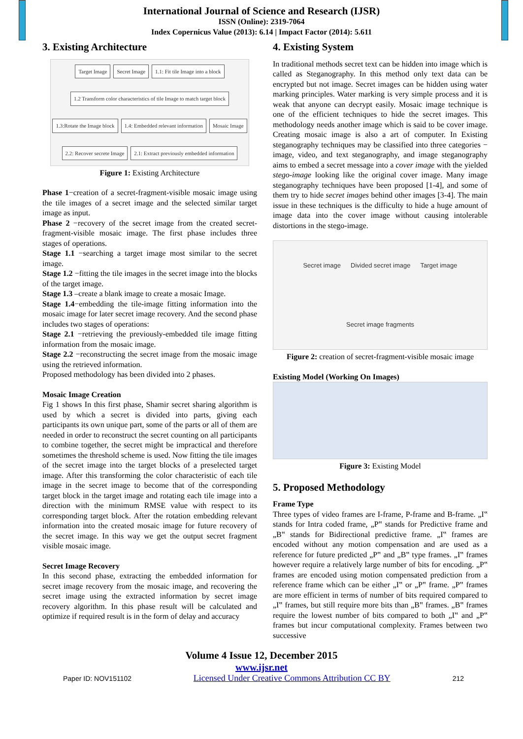International Journal of Science and Research (IJSR)
ISSN (Online): 2319-7064
Index Copernicus Value (2013): 6.14 | Impact Factor (2014): 5.611
3. Existing Architecture
Target Image Secret Image 1.1: Fit tile Image into a block 1.2 Transform color characteristics of tile Image to match target block 1.3:Rotate the Image block 1.4: Embedded relevant information Mosaic Image 2.2: Recover secrete Image 2.1: Extract previously embedded information
Figure 1: Existing Architecture
Phase 1−creation of a secret-fragment-visible mosaic image using the tile images of a secret image and the selected similar target image as input.
Phase 2 −recovery of the secret image from the created secret-fragment-visible mosaic image. The first phase includes three stages of operations.
Stage 1.1 −searching a target image most similar to the secret image.
Stage 1.2 −fitting the tile images in the secret image into the blocks of the target image.
Stage 1.3 –create a blank image to create a mosaic Image.
Stage 1.4−embedding the tile-image fitting information into the mosaic image for later secret image recovery. And the second phase includes two stages of operations:
Stage 2.1 −retrieving the previously-embedded tile image fitting information from the mosaic image.
Stage 2.2 −reconstructing the secret image from the mosaic image using the retrieved information.
Proposed methodology has been divided into 2 phases.
Mosaic Image Creation
Fig 1 shows In this first phase, Shamir secret sharing algorithm is used by which a secret is divided into parts, giving each participants its own unique part, some of the parts or all of them are needed in order to reconstruct the secret counting on all participants to combine together, the secret might be impractical and therefore sometimes the threshold scheme is used. Now fitting the tile images of the secret image into the target blocks of a preselected target image. After this transforming the color characteristic of each tile image in the secret image to become that of the corresponding target block in the target image and rotating each tile image into a direction with the minimum RMSE value with respect to its corresponding target block. After the rotation embedding relevant information into the created mosaic image for future recovery of the secret image. In this way we get the output secret fragment visible mosaic image.
Secret Image Recovery
In this second phase, extracting the embedded information for secret image recovery from the mosaic image, and recovering the secret image using the extracted information by secret image recovery algorithm. In this phase result will be calculated and optimize if required result is in the form of delay and accuracy
4. Existing System
In traditional methods secret text can be hidden into image which is called as Steganography. In this method only text data can be encrypted but not image. Secret images can be hidden using water marking principles. Water marking is very simple process and it is weak that anyone can decrypt easily. Mosaic image technique is one of the efficient techniques to hide the secret images. This methodology needs another image which is said to be cover image. Creating mosaic image is also a art of computer. In Existing steganography techniques may be classified into three categories − image, video, and text steganography, and image steganography aims to embed a secret message into a cover image with the yielded stego-image looking like the original cover image. Many image steganography techniques have been proposed [1-4], and some of them try to hide secret images behind other images [3-4]. The main issue in these techniques is the difficulty to hide a huge amount of image data into the cover image without causing intolerable distortions in the stego-image.
Secret image Divided secret image Target image Secret image fragments
Figure 2: creation of secret-fragment-visible mosaic image
Existing Model (Working On Images)
Figure 3: Existing Model
5. Proposed Methodology
Frame Type
Three types of video frames are I-frame, P-frame and B-frame. „I‟ stands for Intra coded frame, „P‟ stands for Predictive frame and „B‟ stands for Bidirectional predictive frame. „I‟ frames are encoded without any motion compensation and are used as a reference for future predicted „P‟ and „B‟ type frames. „I‟ frames however require a relatively large number of bits for encoding. „P‟ frames are encoded using motion compensated prediction from a reference frame which can be either „I‟ or „P‟ frame. „P‟ frames are more efficient in terms of number of bits required compared to „I‟ frames, but still require more bits than „B‟ frames. „B‟ frames require the lowest number of bits compared to both „I‟ and „P‟ frames but incur computational complexity. Frames between two successive
Volume 4 Issue 12, December 2015
www.ijsr.net
Paper ID: NOV151102 Licensed Under Creative Commons Attribution CC BY 212